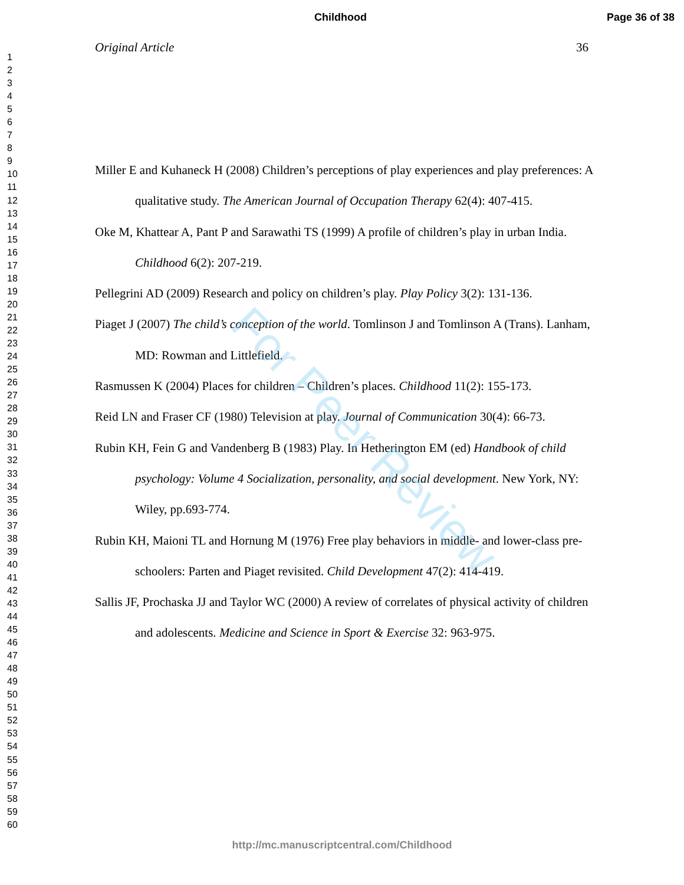Childhood Page 36 of 38
1
2
3
4
5
6
7
8
9
10
11
12
13
14
15
16
17
18
19
20
21
22
23
24
25
26
27
28
29
30
31
32
33
34
35
36
37
38
39
40
41
42
43
44
45
46
47
48
49
50
51
52
53
54
55
56
57
58
59
60
Original Article 36
Miller E and Kuhaneck H (2008) Children’s perceptions of play experiences and play preferences: A qualitative study. The American Journal of Occupation Therapy 62(4): 407-415.
Oke M, Khattear A, Pant P and Sarawathi TS (1999) A profile of children’s play in urban India. Childhood 6(2): 207-219.
Pellegrini AD (2009) Research and policy on children’s play. Play Policy 3(2): 131-136.
Piaget J (2007) The child’s conception of the world. Tomlinson J and Tomlinson A (Trans). Lanham, MD: Rowman and Littlefield.
Rasmussen K (2004) Places for children – Children’s places. Childhood 11(2): 155-173.
Reid LN and Fraser CF (1980) Television at play. Journal of Communication 30(4): 66-73.
Rubin KH, Fein G and Vandenberg B (1983) Play. In Hetherington EM (ed) Handbook of child psychology: Volume 4 Socialization, personality, and social development. New York, NY: Wiley, pp.693-774.
Rubin KH, Maioni TL and Hornung M (1976) Free play behaviors in middle- and lower-class pre-schoolers: Parten and Piaget revisited. Child Development 47(2): 414-419.
Sallis JF, Prochaska JJ and Taylor WC (2000) A review of correlates of physical activity of children and adolescents. Medicine and Science in Sport & Exercise 32: 963-975.
For Peer Review
http://mc.manuscriptcentral.com/Childhood